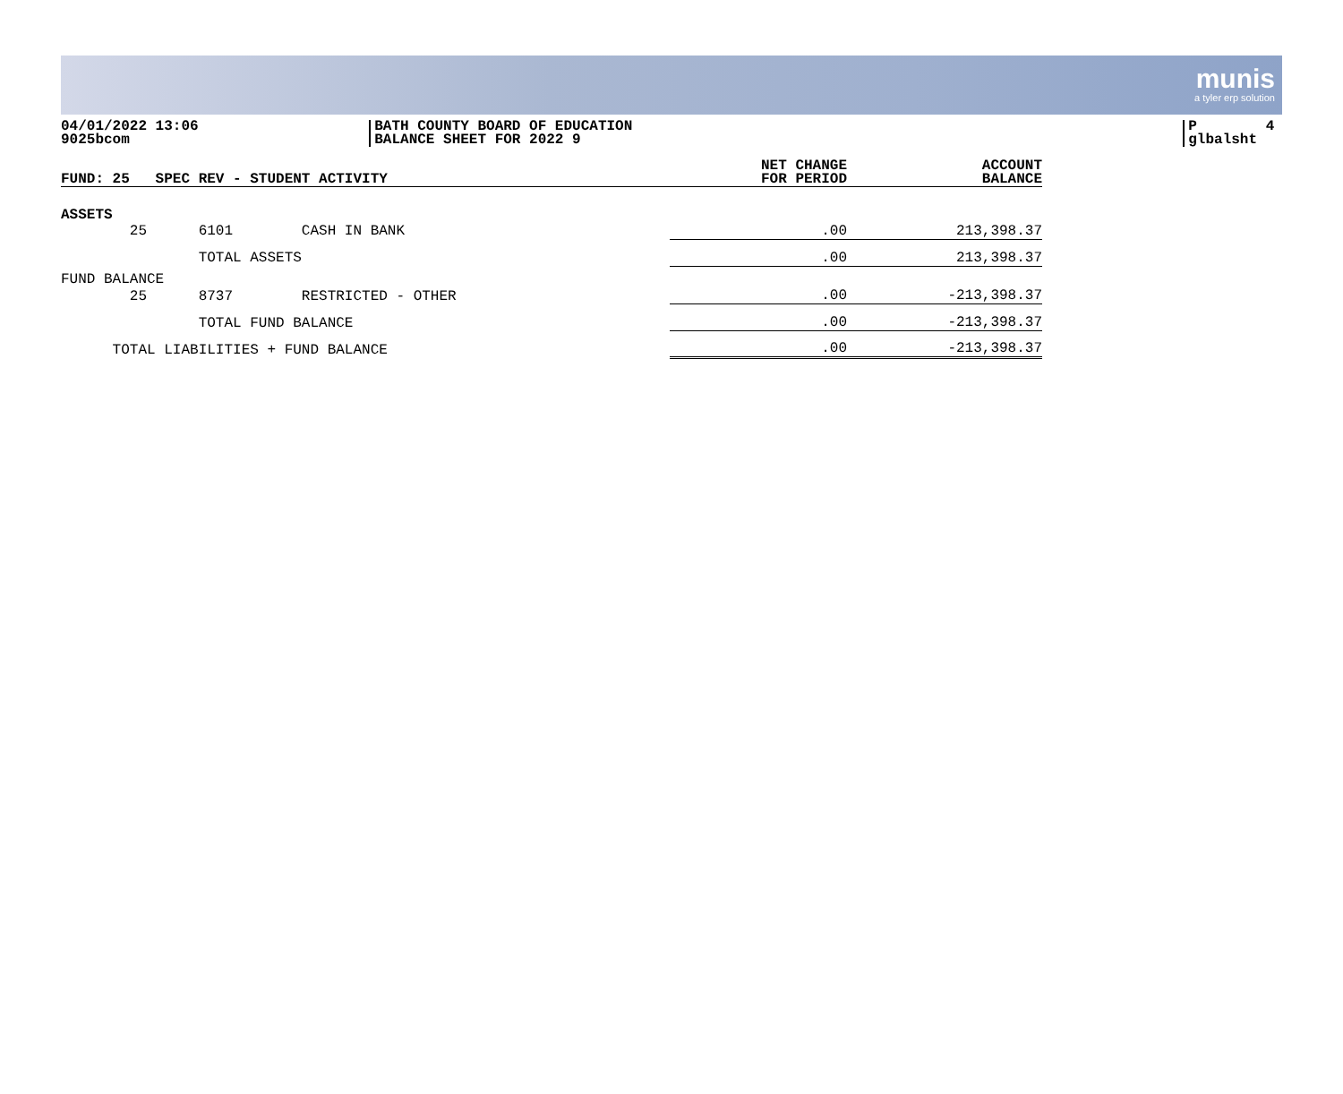munis
a tyler erp solution
04/01/2022 13:06 9025bcom
BATH COUNTY BOARD OF EDUCATION BALANCE SHEET FOR 2022 9
P 4 glbalsht
| FUND: 25 SPEC REV - STUDENT ACTIVITY | NET CHANGE FOR PERIOD | ACCOUNT BALANCE |
| --- | --- | --- |
| ASSETS | | |
| 25 6101 CASH IN BANK | .00 | 213,398.37 |
| TOTAL ASSETS | .00 | 213,398.37 |
| FUND BALANCE | | |
| 25 8737 RESTRICTED - OTHER | .00 | -213,398.37 |
| TOTAL FUND BALANCE | .00 | -213,398.37 |
| TOTAL LIABILITIES + FUND BALANCE | .00 | -213,398.37 |